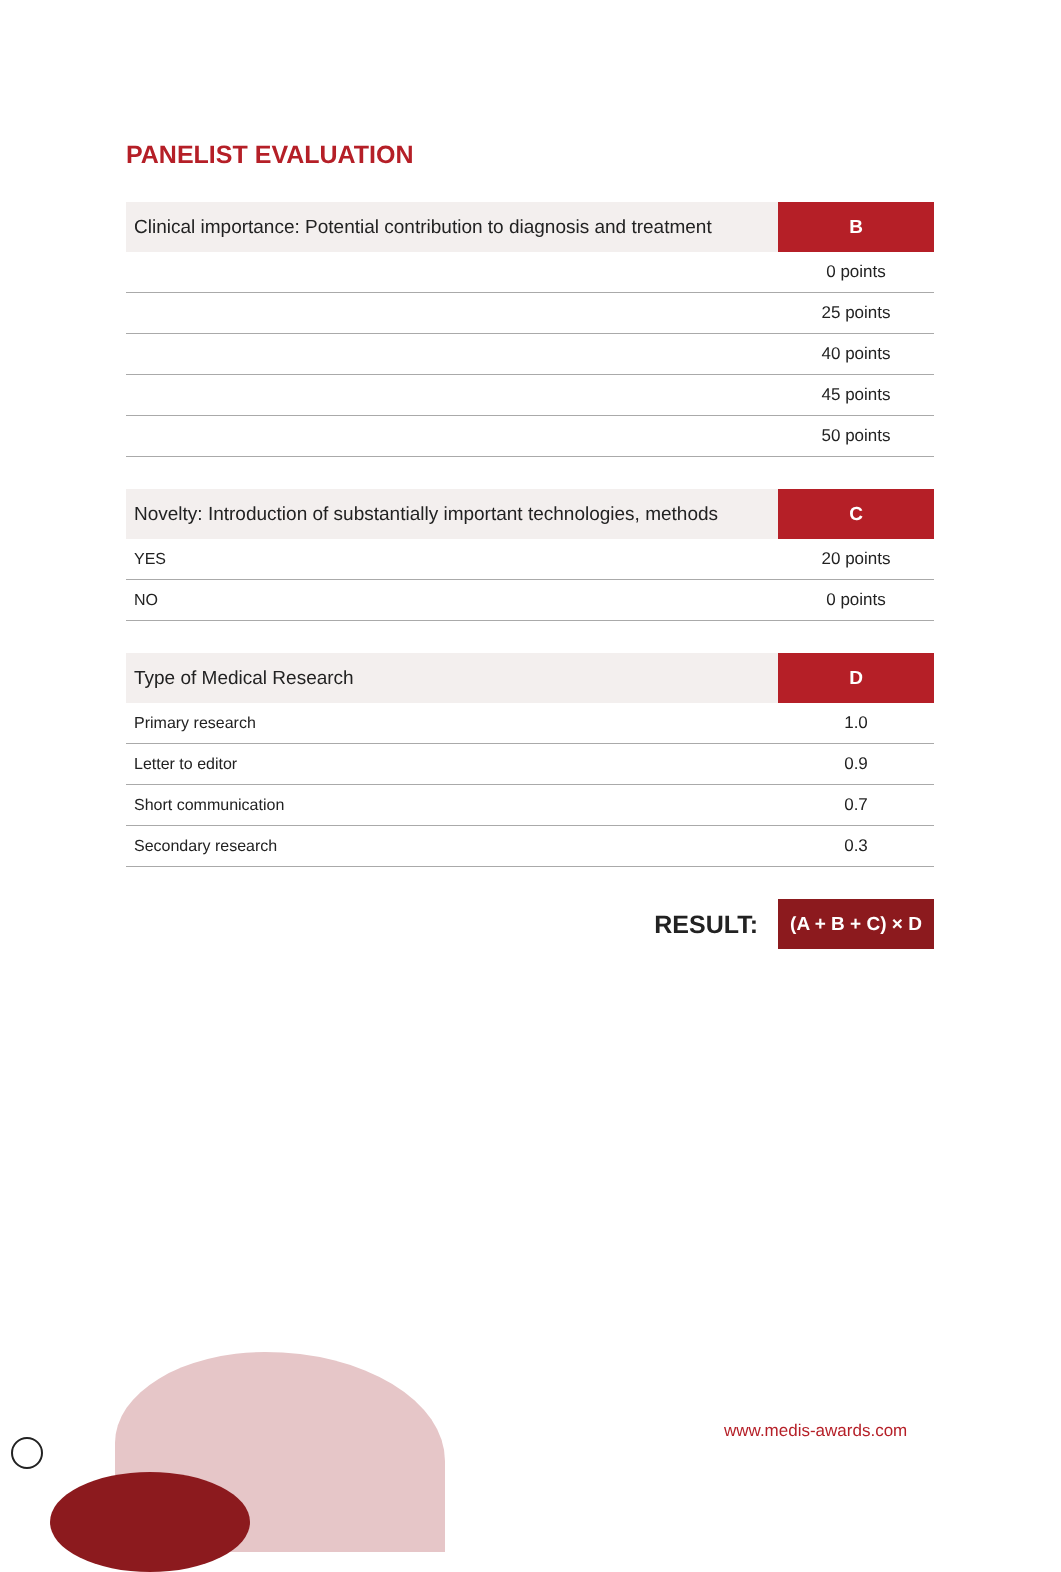PANELIST EVALUATION
| Clinical importance: Potential contribution to diagnosis and treatment | B |
| --- | --- |
| | 0 points |
| | 25 points |
| | 40 points |
| | 45 points |
| | 50 points |
| Novelty: Introduction of substantially important technologies, methods | C |
| --- | --- |
| YES | 20 points |
| NO | 0 points |
| Type of Medical Research | D |
| --- | --- |
| Primary research | 1.0 |
| Letter to editor | 0.9 |
| Short communication | 0.7 |
| Secondary research | 0.3 |
RESULT: (A + B + C) × D
www.medis-awards.com